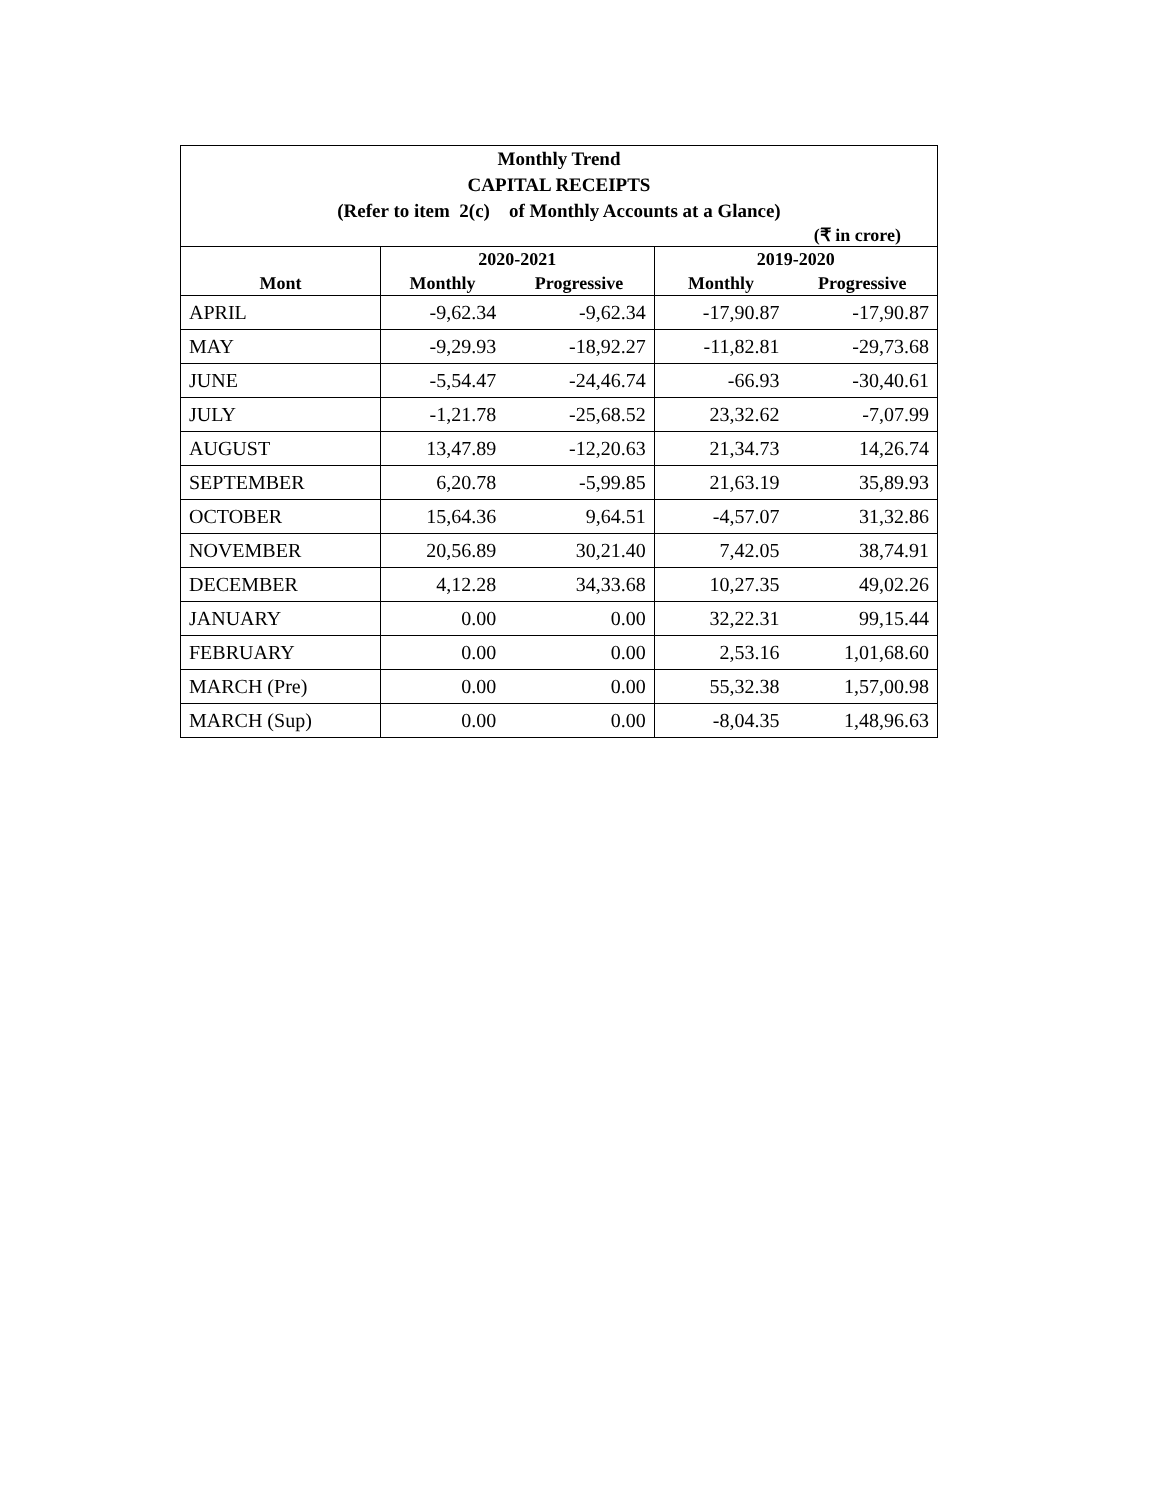| Monthly Trend CAPITAL RECEIPTS (Refer to item 2(c) of Monthly Accounts at a Glance) | | | | |
| (₹ in crore) | | | | |
| | 2020-2021 | | 2019-2020 | |
| Mont | Monthly | Progressive | Monthly | Progressive |
| APRIL | -9,62.34 | -9,62.34 | -17,90.87 | -17,90.87 |
| MAY | -9,29.93 | -18,92.27 | -11,82.81 | -29,73.68 |
| JUNE | -5,54.47 | -24,46.74 | -66.93 | -30,40.61 |
| JULY | -1,21.78 | -25,68.52 | 23,32.62 | -7,07.99 |
| AUGUST | 13,47.89 | -12,20.63 | 21,34.73 | 14,26.74 |
| SEPTEMBER | 6,20.78 | -5,99.85 | 21,63.19 | 35,89.93 |
| OCTOBER | 15,64.36 | 9,64.51 | -4,57.07 | 31,32.86 |
| NOVEMBER | 20,56.89 | 30,21.40 | 7,42.05 | 38,74.91 |
| DECEMBER | 4,12.28 | 34,33.68 | 10,27.35 | 49,02.26 |
| JANUARY | 0.00 | 0.00 | 32,22.31 | 99,15.44 |
| FEBRUARY | 0.00 | 0.00 | 2,53.16 | 1,01,68.60 |
| MARCH (Pre) | 0.00 | 0.00 | 55,32.38 | 1,57,00.98 |
| MARCH (Sup) | 0.00 | 0.00 | -8,04.35 | 1,48,96.63 |